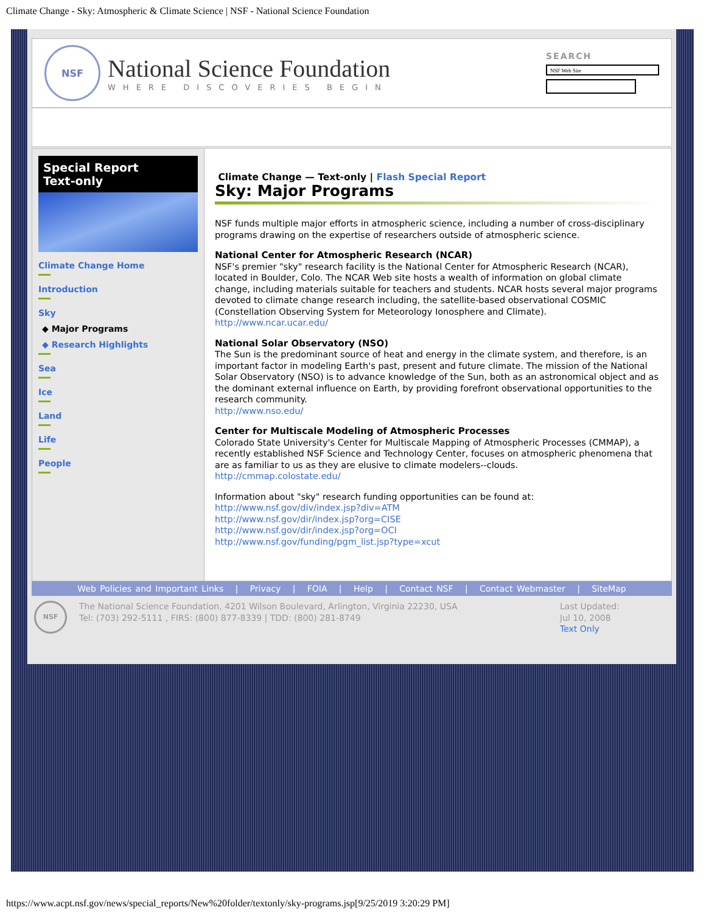Climate Change - Sky: Atmospheric & Climate Science | NSF - National Science Foundation
NSF
National Science Foundation
WHERE DISCOVERIES BEGIN
SEARCH
NSF Web Site
Special Report
Text-only
Climate Change Home
Introduction
Sky
◆ Major Programs
◆ Research Highlights
Sea
Ice
Land
Life
People
Climate Change — Text-only | Flash Special Report
Sky: Major Programs
NSF funds multiple major efforts in atmospheric science, including a number of cross-disciplinary programs drawing on the expertise of researchers outside of atmospheric science.
National Center for Atmospheric Research (NCAR)
NSF's premier "sky" research facility is the National Center for Atmospheric Research (NCAR), located in Boulder, Colo. The NCAR Web site hosts a wealth of information on global climate change, including materials suitable for teachers and students. NCAR hosts several major programs devoted to climate change research including, the satellite-based observational COSMIC (Constellation Observing System for Meteorology Ionosphere and Climate).
http://www.ncar.ucar.edu/
National Solar Observatory (NSO)
The Sun is the predominant source of heat and energy in the climate system, and therefore, is an important factor in modeling Earth's past, present and future climate. The mission of the National Solar Observatory (NSO) is to advance knowledge of the Sun, both as an astronomical object and as the dominant external influence on Earth, by providing forefront observational opportunities to the research community.
http://www.nso.edu/
Center for Multiscale Modeling of Atmospheric Processes
Colorado State University's Center for Multiscale Mapping of Atmospheric Processes (CMMAP), a recently established NSF Science and Technology Center, focuses on atmospheric phenomena that are as familiar to us as they are elusive to climate modelers--clouds.
http://cmmap.colostate.edu/
Information about "sky" research funding opportunities can be found at:
http://www.nsf.gov/div/index.jsp?div=ATM
http://www.nsf.gov/dir/index.jsp?org=CISE
http://www.nsf.gov/dir/index.jsp?org=OCI
http://www.nsf.gov/funding/pgm_list.jsp?type=xcut
Web Policies and Important Links | Privacy | FOIA | Help | Contact NSF | Contact Webmaster | SiteMap
NSF
The National Science Foundation, 4201 Wilson Boulevard, Arlington, Virginia 22230, USA
Tel: (703) 292-5111 , FIRS: (800) 877-8339 | TDD: (800) 281-8749
Last Updated:
Jul 10, 2008
Text Only
https://www.acpt.nsf.gov/news/special_reports/New%20folder/textonly/sky-programs.jsp[9/25/2019 3:20:29 PM]